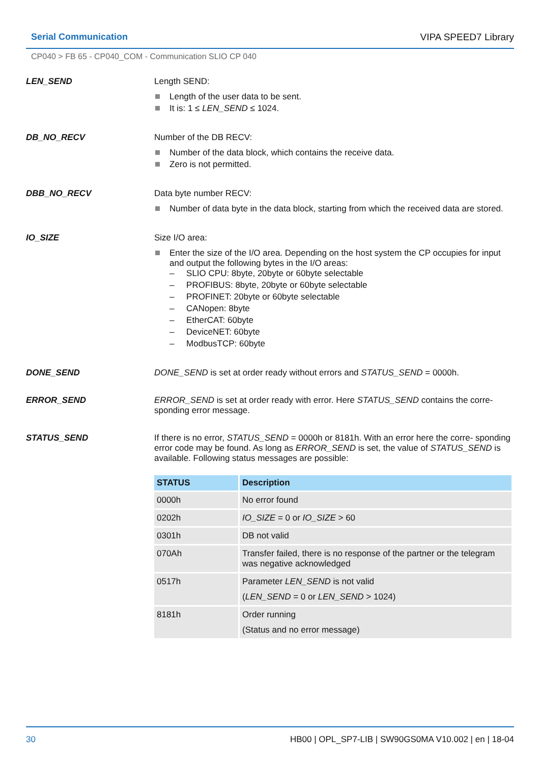Serial Communication VIPA SPEED7 Library
CP040 > FB 65 - CP040_COM - Communication SLIO CP 040
LEN_SEND
Length SEND:
Length of the user data to be sent.
It is: 1 ≤ LEN_SEND ≤ 1024.
DB_NO_RECV
Number of the DB RECV:
Number of the data block, which contains the receive data.
Zero is not permitted.
DBB_NO_RECV
Data byte number RECV:
Number of data byte in the data block, starting from which the received data are stored.
IO_SIZE
Size I/O area:
Enter the size of the I/O area. Depending on the host system the CP occupies for input and output the following bytes in the I/O areas:
– SLIO CPU: 8byte, 20byte or 60byte selectable
– PROFIBUS: 8byte, 20byte or 60byte selectable
– PROFINET: 20byte or 60byte selectable
– CANopen: 8byte
– EtherCAT: 60byte
– DeviceNET: 60byte
– ModbusTCP: 60byte
DONE_SEND
DONE_SEND is set at order ready without errors and STATUS_SEND = 0000h.
ERROR_SEND
ERROR_SEND is set at order ready with error. Here STATUS_SEND contains the corre- sponding error message.
STATUS_SEND
If there is no error, STATUS_SEND = 0000h or 8181h. With an error here the corre- sponding error code may be found. As long as ERROR_SEND is set, the value of STATUS_SEND is available. Following status messages are possible:
| STATUS | Description |
| --- | --- |
| 0000h | No error found |
| 0202h | IO_SIZE = 0 or IO_SIZE > 60 |
| 0301h | DB not valid |
| 070Ah | Transfer failed, there is no response of the partner or the telegram was negative acknowledged |
| 0517h | Parameter LEN_SEND is not valid ( LEN_SEND = 0 or LEN_SEND > 1024) |
| 8181h | Order running (Status and no error message) |
30 HB00 | OPL_SP7-LIB | SW90GS0MA V10.002 | en | 18-04